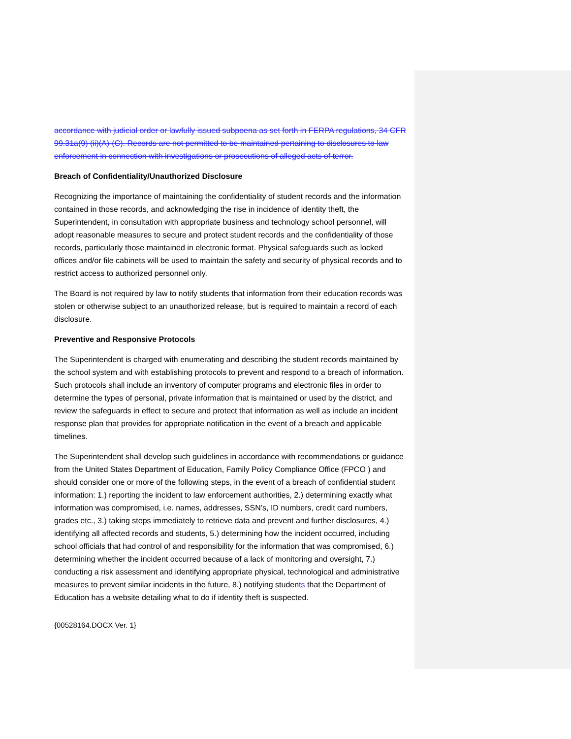accordance with judicial order or lawfully issued subpoena as set forth in FERPA regulations, 34 CFR 99.31a(9) (ii)(A)-(C). Records are not permitted to be maintained pertaining to disclosures to law enforcement in connection with investigations or prosecutions of alleged acts of terror.
Breach of Confidentiality/Unauthorized Disclosure
Recognizing the importance of maintaining the confidentiality of student records and the information contained in those records, and acknowledging the rise in incidence of identity theft, the Superintendent, in consultation with appropriate business and technology school personnel, will adopt reasonable measures to secure and protect student records and the confidentiality of those records, particularly those maintained in electronic format. Physical safeguards such as locked offices and/or file cabinets will be used to maintain the safety and security of physical records and to restrict access to authorized personnel only.
The Board is not required by law to notify students that information from their education records was stolen or otherwise subject to an unauthorized release, but is required to maintain a record of each disclosure.
Preventive and Responsive Protocols
The Superintendent is charged with enumerating and describing the student records maintained by the school system and with establishing protocols to prevent and respond to a breach of information. Such protocols shall include an inventory of computer programs and electronic files in order to determine the types of personal, private information that is maintained or used by the district, and review the safeguards in effect to secure and protect that information as well as include an incident response plan that provides for appropriate notification in the event of a breach and applicable timelines.
The Superintendent shall develop such guidelines in accordance with recommendations or guidance from the United States Department of Education, Family Policy Compliance Office (FPCO ) and should consider one or more of the following steps, in the event of a breach of confidential student information: 1.) reporting the incident to law enforcement authorities, 2.) determining exactly what information was compromised, i.e. names, addresses, SSN’s, ID numbers, credit card numbers, grades etc., 3.) taking steps immediately to retrieve data and prevent and further disclosures, 4.) identifying all affected records and students, 5.) determining how the incident occurred, including school officials that had control of and responsibility for the information that was compromised, 6.) determining whether the incident occurred because of a lack of monitoring and oversight, 7.) conducting a risk assessment and identifying appropriate physical, technological and administrative measures to prevent similar incidents in the future, 8.) notifying students that the Department of Education has a website detailing what to do if identity theft is suspected.
{00528164.DOCX Ver. 1}